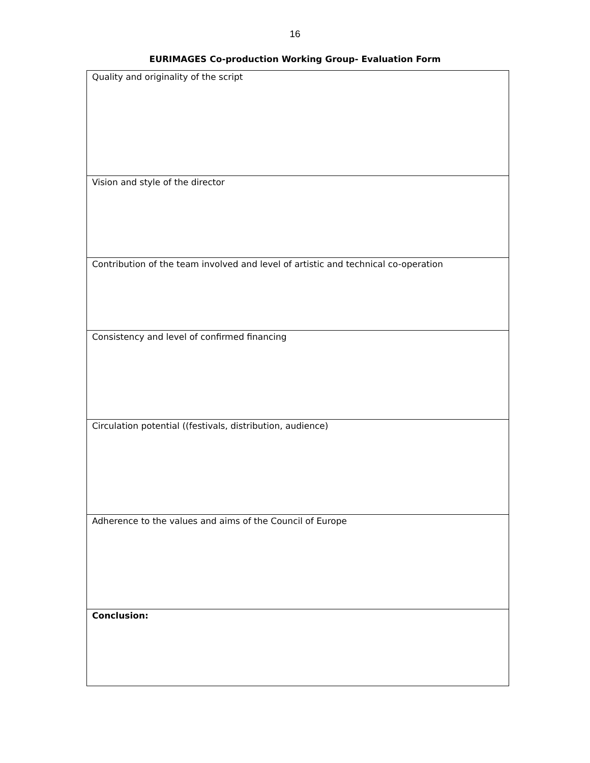16
EURIMAGES Co-production Working Group- Evaluation Form
| Quality and originality of the script |
| Vision and style of the director |
| Contribution of the team involved and level of artistic and technical co-operation |
| Consistency and level of confirmed financing |
| Circulation potential ((festivals, distribution, audience) |
| Adherence to the values and aims of the Council of Europe |
| Conclusion: |